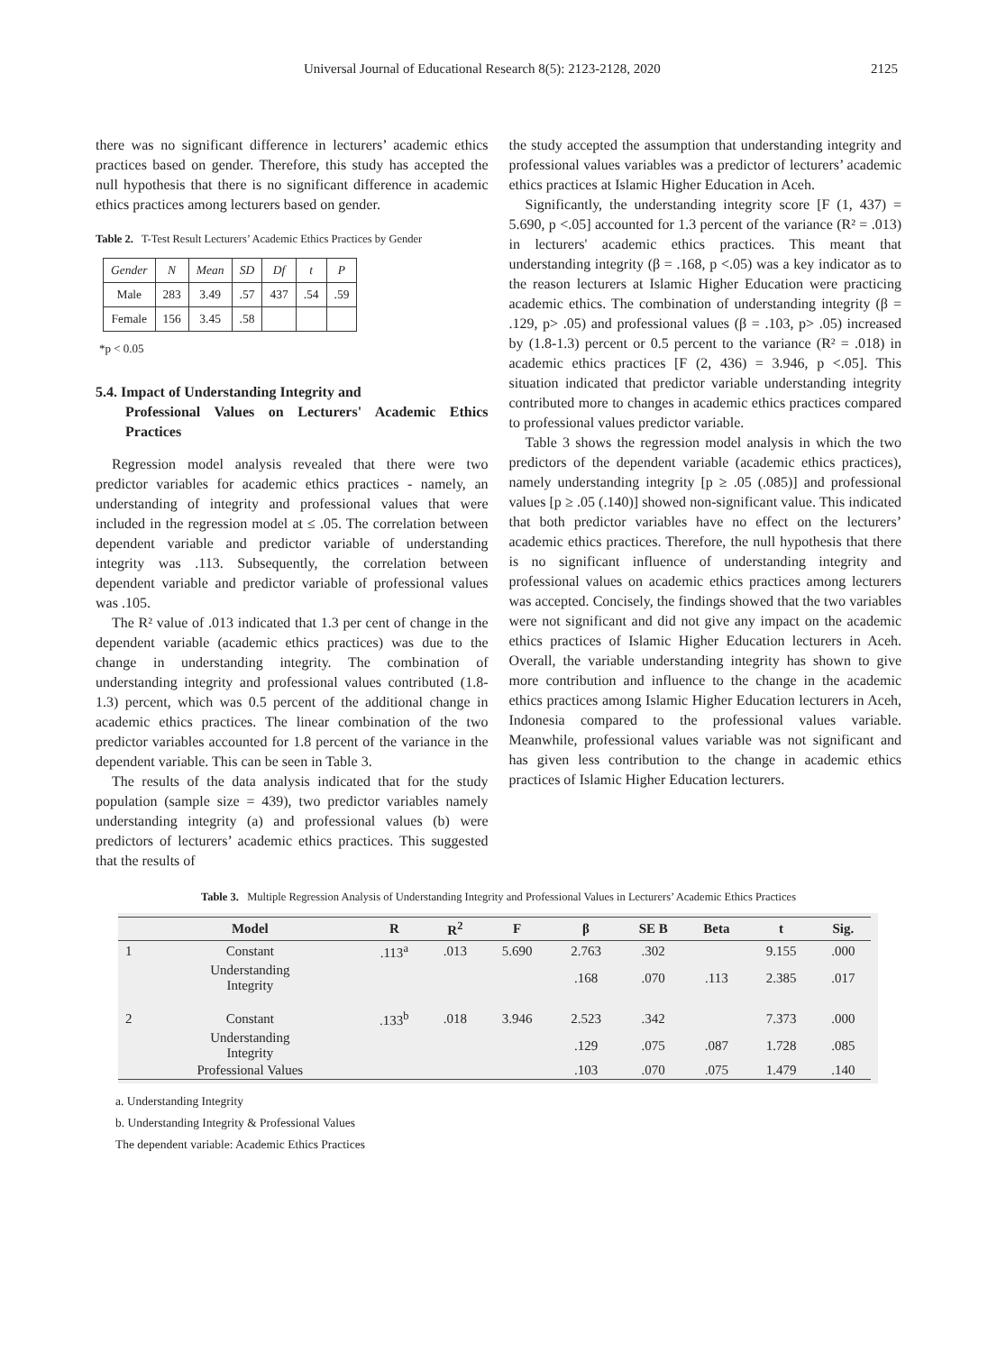Universal Journal of Educational Research 8(5): 2123-2128, 2020 2125
there was no significant difference in lecturers’ academic ethics practices based on gender. Therefore, this study has accepted the null hypothesis that there is no significant difference in academic ethics practices among lecturers based on gender.
Table 2. T-Test Result Lecturers’ Academic Ethics Practices by Gender
| Gender | N | Mean | SD | Df | t | P |
| Male | 283 | 3.49 | .57 | 437 | .54 | .59 |
| Female | 156 | 3.45 | .58 | | | |
*p < 0.05
5.4. Impact of Understanding Integrity and
Professional Values on Lecturers' Academic Ethics Practices
Regression model analysis revealed that there were two predictor variables for academic ethics practices - namely, an understanding of integrity and professional values that were included in the regression model at ≤ .05. The correlation between dependent variable and predictor variable of understanding integrity was .113. Subsequently, the correlation between dependent variable and predictor variable of professional values was .105.
The R² value of .013 indicated that 1.3 per cent of change in the dependent variable (academic ethics practices) was due to the change in understanding integrity. The combination of understanding integrity and professional values contributed (1.8-1.3) percent, which was 0.5 percent of the additional change in academic ethics practices. The linear combination of the two predictor variables accounted for 1.8 percent of the variance in the dependent variable. This can be seen in Table 3.
The results of the data analysis indicated that for the study population (sample size = 439), two predictor variables namely understanding integrity (a) and professional values (b) were predictors of lecturers’ academic ethics practices. This suggested that the results of
the study accepted the assumption that understanding integrity and professional values variables was a predictor of lecturers’ academic ethics practices at Islamic Higher Education in Aceh.
Significantly, the understanding integrity score [F (1, 437) = 5.690, p <.05] accounted for 1.3 percent of the variance (R² = .013) in lecturers' academic ethics practices. This meant that understanding integrity (β = .168, p <.05) was a key indicator as to the reason lecturers at Islamic Higher Education were practicing academic ethics. The combination of understanding integrity (β = .129, p> .05) and professional values (β = .103, p> .05) increased by (1.8-1.3) percent or 0.5 percent to the variance (R² = .018) in academic ethics practices [F (2, 436) = 3.946, p <.05]. This situation indicated that predictor variable understanding integrity contributed more to changes in academic ethics practices compared to professional values predictor variable.
Table 3 shows the regression model analysis in which the two predictors of the dependent variable (academic ethics practices), namely understanding integrity [p ≥ .05 (.085)] and professional values [p ≥ .05 (.140)] showed non-significant value. This indicated that both predictor variables have no effect on the lecturers’ academic ethics practices. Therefore, the null hypothesis that there is no significant influence of understanding integrity and professional values on academic ethics practices among lecturers was accepted. Concisely, the findings showed that the two variables were not significant and did not give any impact on the academic ethics practices of Islamic Higher Education lecturers in Aceh. Overall, the variable understanding integrity has shown to give more contribution and influence to the change in the academic ethics practices among Islamic Higher Education lecturers in Aceh, Indonesia compared to the professional values variable. Meanwhile, professional values variable was not significant and has given less contribution to the change in academic ethics practices of Islamic Higher Education lecturers.
Table 3. Multiple Regression Analysis of Understanding Integrity and Professional Values in Lecturers’ Academic Ethics Practices
| | Model | R | R<sup>2</sup> | F | β | SE B | Beta | t | Sig. |
| --- | --- | --- | --- | --- | --- | --- | --- | --- | --- |
| 1 | Constant | .113<sup>a</sup> | .013 | 5.690 | 2.763 | .302 | | 9.155 | .000 |
| | Understanding Integrity | | | | .168 | .070 | .113 | 2.385 | .017 |
| 2 | Constant | .133<sup>b</sup> | .018 | 3.946 | 2.523 | .342 | | 7.373 | .000 |
| | Understanding Integrity | | | | .129 | .075 | .087 | 1.728 | .085 |
| | Professional Values | | | | .103 | .070 | .075 | 1.479 | .140 |
a. Understanding Integrity
b. Understanding Integrity & Professional Values
The dependent variable: Academic Ethics Practices